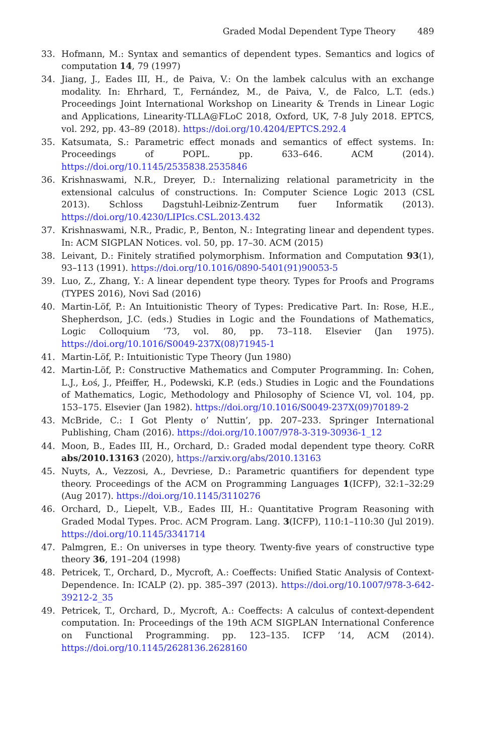Graded Modal Dependent Type Theory 489
33. Hofmann, M.: Syntax and semantics of dependent types. Semantics and logics of computation 14, 79 (1997)
34. Jiang, J., Eades III, H., de Paiva, V.: On the lambek calculus with an exchange modality. In: Ehrhard, T., Fernández, M., de Paiva, V., de Falco, L.T. (eds.) Proceedings Joint International Workshop on Linearity & Trends in Linear Logic and Applications, Linearity-TLLA@FLoC 2018, Oxford, UK, 7-8 July 2018. EPTCS, vol. 292, pp. 43–89 (2018). https://doi.org/10.4204/EPTCS.292.4
35. Katsumata, S.: Parametric effect monads and semantics of effect systems. In: Proceedings of POPL. pp. 633–646. ACM (2014). https://doi.org/10.1145/2535838.2535846
36. Krishnaswami, N.R., Dreyer, D.: Internalizing relational parametricity in the extensional calculus of constructions. In: Computer Science Logic 2013 (CSL 2013). Schloss Dagstuhl-Leibniz-Zentrum fuer Informatik (2013). https://doi.org/10.4230/LIPIcs.CSL.2013.432
37. Krishnaswami, N.R., Pradic, P., Benton, N.: Integrating linear and dependent types. In: ACM SIGPLAN Notices. vol. 50, pp. 17–30. ACM (2015)
38. Leivant, D.: Finitely stratified polymorphism. Information and Computation 93(1), 93–113 (1991). https://doi.org/10.1016/0890-5401(91)90053-5
39. Luo, Z., Zhang, Y.: A linear dependent type theory. Types for Proofs and Programs (TYPES 2016), Novi Sad (2016)
40. Martin-Löf, P.: An Intuitionistic Theory of Types: Predicative Part. In: Rose, H.E., Shepherdson, J.C. (eds.) Studies in Logic and the Foundations of Mathematics, Logic Colloquium ’73, vol. 80, pp. 73–118. Elsevier (Jan 1975). https://doi.org/10.1016/S0049-237X(08)71945-1
41. Martin-Löf, P.: Intuitionistic Type Theory (Jun 1980)
42. Martin-Löf, P.: Constructive Mathematics and Computer Programming. In: Cohen, L.J., Łoś, J., Pfeiffer, H., Podewski, K.P. (eds.) Studies in Logic and the Foundations of Mathematics, Logic, Methodology and Philosophy of Science VI, vol. 104, pp. 153–175. Elsevier (Jan 1982). https://doi.org/10.1016/S0049-237X(09)70189-2
43. McBride, C.: I Got Plenty o’ Nuttin’, pp. 207–233. Springer International Publishing, Cham (2016). https://doi.org/10.1007/978-3-319-30936-1_12
44. Moon, B., Eades III, H., Orchard, D.: Graded modal dependent type theory. CoRR abs/2010.13163 (2020), https://arxiv.org/abs/2010.13163
45. Nuyts, A., Vezzosi, A., Devriese, D.: Parametric quantifiers for dependent type theory. Proceedings of the ACM on Programming Languages 1(ICFP), 32:1–32:29 (Aug 2017). https://doi.org/10.1145/3110276
46. Orchard, D., Liepelt, V.B., Eades III, H.: Quantitative Program Reasoning with Graded Modal Types. Proc. ACM Program. Lang. 3(ICFP), 110:1–110:30 (Jul 2019). https://doi.org/10.1145/3341714
47. Palmgren, E.: On universes in type theory. Twenty-five years of constructive type theory 36, 191–204 (1998)
48. Petricek, T., Orchard, D., Mycroft, A.: Coeffects: Unified Static Analysis of Context-Dependence. In: ICALP (2). pp. 385–397 (2013). https://doi.org/10.1007/978-3-642-39212-2_35
49. Petricek, T., Orchard, D., Mycroft, A.: Coeffects: A calculus of context-dependent computation. In: Proceedings of the 19th ACM SIGPLAN International Conference on Functional Programming. pp. 123–135. ICFP ’14, ACM (2014). https://doi.org/10.1145/2628136.2628160